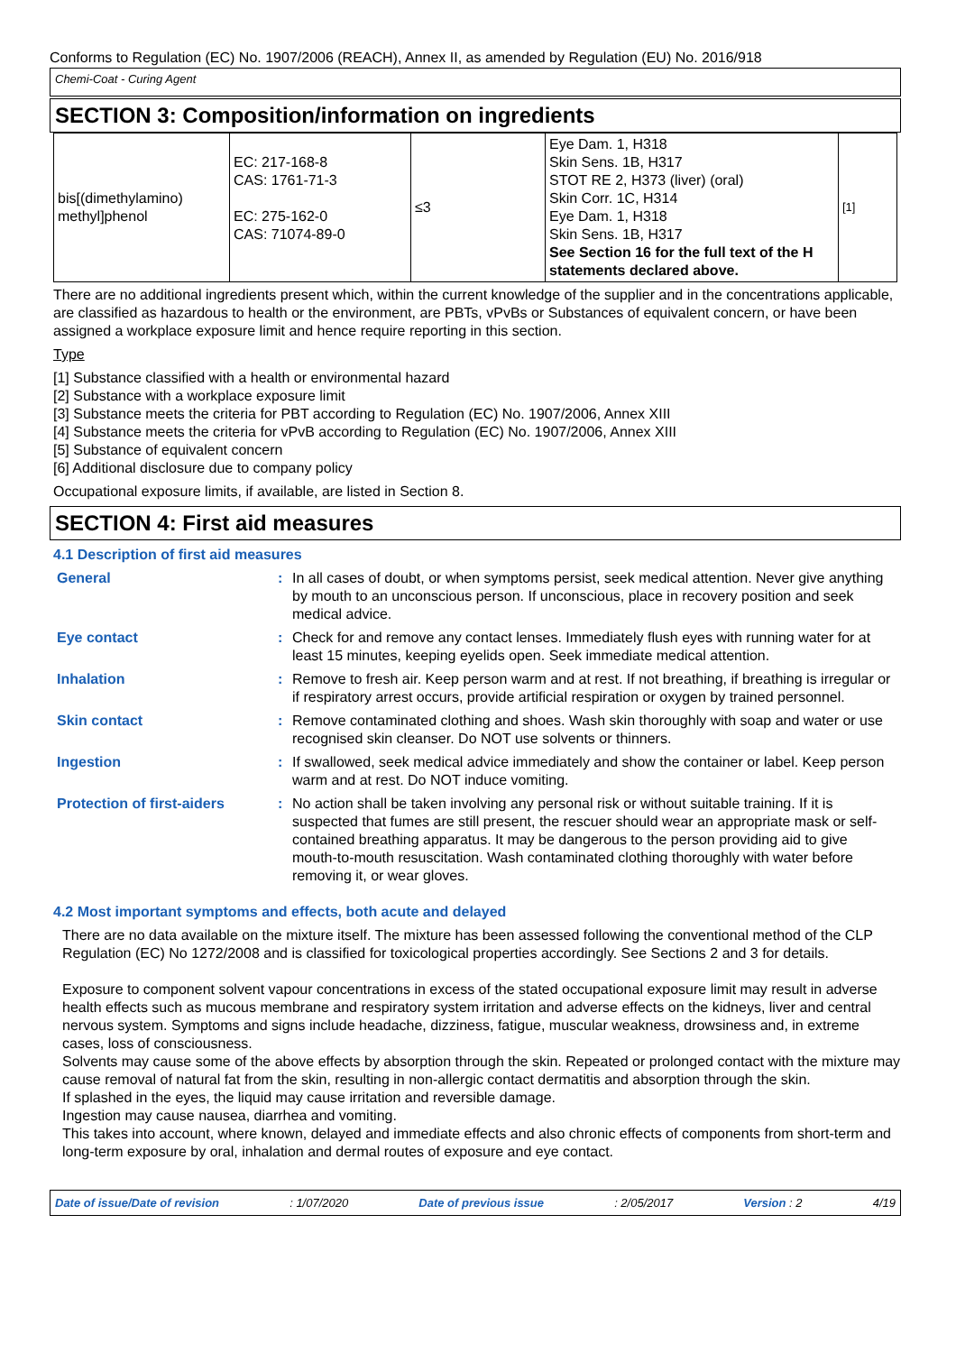Conforms to Regulation (EC) No. 1907/2006 (REACH), Annex II, as amended by Regulation (EU) No. 2016/918
Chemi-Coat - Curing Agent
SECTION 3: Composition/information on ingredients
| bis[(dimethylamino) methyl]phenol | EC: 217-168-8 CAS: 1761-71-3 EC: 275-162-0 CAS: 71074-89-0 | ≤3 | Eye Dam. 1, H318 Skin Sens. 1B, H317 STOT RE 2, H373 (liver) (oral) Skin Corr. 1C, H314 Eye Dam. 1, H318 Skin Sens. 1B, H317 See Section 16 for the full text of the H statements declared above. | [1] |
There are no additional ingredients present which, within the current knowledge of the supplier and in the concentrations applicable, are classified as hazardous to health or the environment, are PBTs, vPvBs or Substances of equivalent concern, or have been assigned a workplace exposure limit and hence require reporting in this section.
Type
[1] Substance classified with a health or environmental hazard
[2] Substance with a workplace exposure limit
[3] Substance meets the criteria for PBT according to Regulation (EC) No. 1907/2006, Annex XIII
[4] Substance meets the criteria for vPvB according to Regulation (EC) No. 1907/2006, Annex XIII
[5] Substance of equivalent concern
[6] Additional disclosure due to company policy
Occupational exposure limits, if available, are listed in Section 8.
SECTION 4: First aid measures
4.1 Description of first aid measures
| General | : | In all cases of doubt, or when symptoms persist, seek medical attention. Never give anything by mouth to an unconscious person. If unconscious, place in recovery position and seek medical advice. |
| Eye contact | : | Check for and remove any contact lenses. Immediately flush eyes with running water for at least 15 minutes, keeping eyelids open. Seek immediate medical attention. |
| Inhalation | : | Remove to fresh air. Keep person warm and at rest. If not breathing, if breathing is irregular or if respiratory arrest occurs, provide artificial respiration or oxygen by trained personnel. |
| Skin contact | : | Remove contaminated clothing and shoes. Wash skin thoroughly with soap and water or use recognised skin cleanser. Do NOT use solvents or thinners. |
| Ingestion | : | If swallowed, seek medical advice immediately and show the container or label. Keep person warm and at rest. Do NOT induce vomiting. |
| Protection of first-aiders | : | No action shall be taken involving any personal risk or without suitable training. If it is suspected that fumes are still present, the rescuer should wear an appropriate mask or self-contained breathing apparatus. It may be dangerous to the person providing aid to give mouth-to-mouth resuscitation. Wash contaminated clothing thoroughly with water before removing it, or wear gloves. |
4.2 Most important symptoms and effects, both acute and delayed
There are no data available on the mixture itself. The mixture has been assessed following the conventional method of the CLP Regulation (EC) No 1272/2008 and is classified for toxicological properties accordingly. See Sections 2 and 3 for details.
Exposure to component solvent vapour concentrations in excess of the stated occupational exposure limit may result in adverse health effects such as mucous membrane and respiratory system irritation and adverse effects on the kidneys, liver and central nervous system. Symptoms and signs include headache, dizziness, fatigue, muscular weakness, drowsiness and, in extreme cases, loss of consciousness.
Solvents may cause some of the above effects by absorption through the skin. Repeated or prolonged contact with the mixture may cause removal of natural fat from the skin, resulting in non-allergic contact dermatitis and absorption through the skin.
If splashed in the eyes, the liquid may cause irritation and reversible damage.
Ingestion may cause nausea, diarrhea and vomiting.
This takes into account, where known, delayed and immediate effects and also chronic effects of components from short-term and long-term exposure by oral, inhalation and dermal routes of exposure and eye contact.
Date of issue/Date of revision: 1/07/2020 Date of previous issue: 2/05/2017 Version : 2 4/19